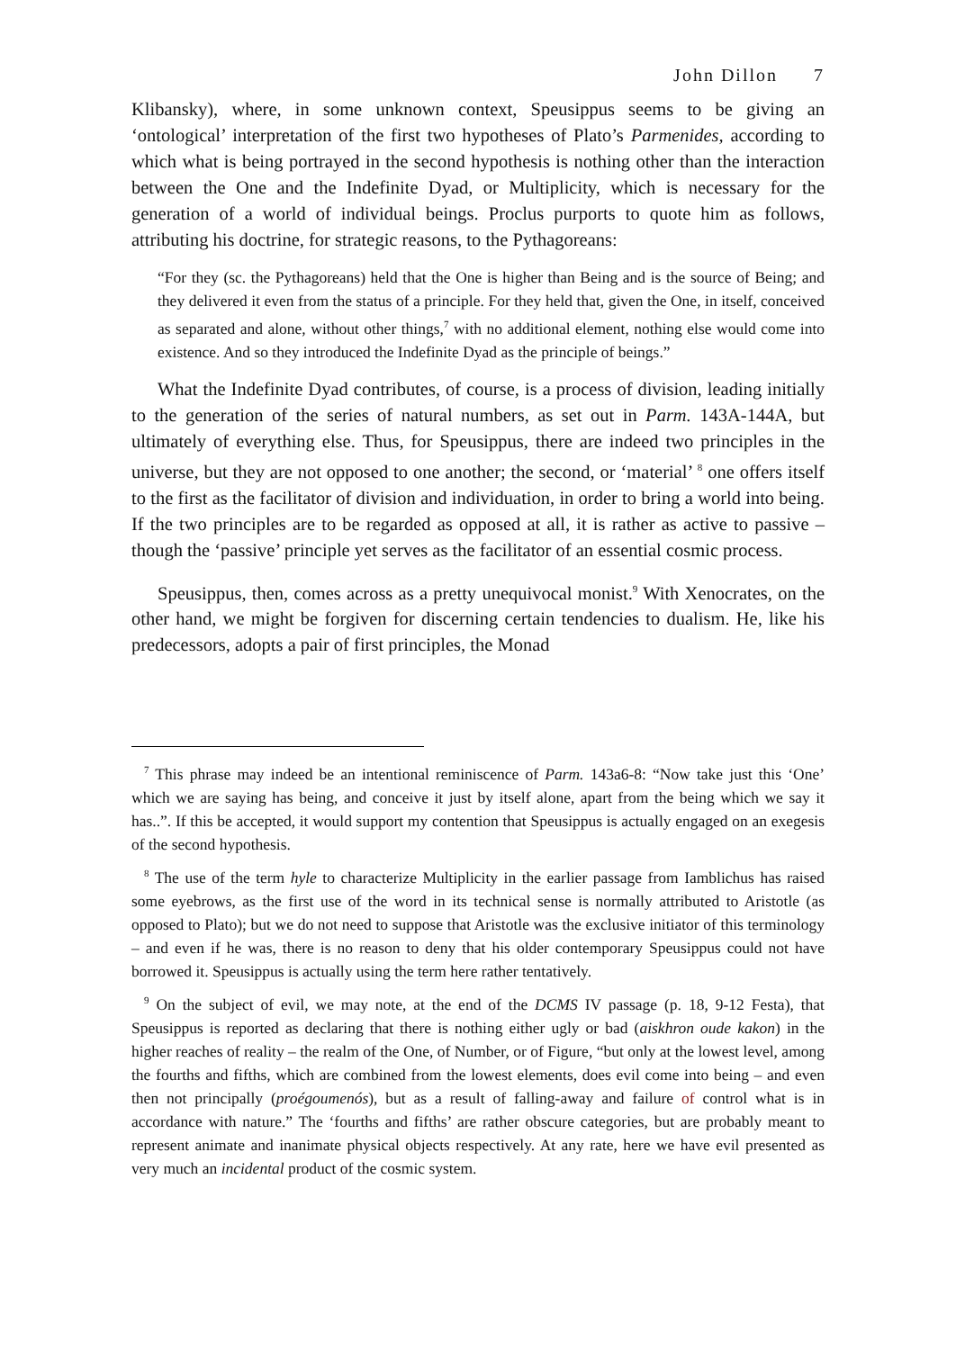John Dillon 7
Klibansky), where, in some unknown context, Speusippus seems to be giving an ‘ontological’ interpretation of the first two hypotheses of Plato’s Parmenides, according to which what is being portrayed in the second hypothesis is nothing other than the interaction between the One and the Indefinite Dyad, or Multiplicity, which is necessary for the generation of a world of individual beings. Proclus purports to quote him as follows, attributing his doctrine, for strategic reasons, to the Pythagoreans:
“For they (sc. the Pythagoreans) held that the One is higher than Being and is the source of Being; and they delivered it even from the status of a principle. For they held that, given the One, in itself, conceived as separated and alone, without other things,<sup>7</sup> with no additional element, nothing else would come into existence. And so they introduced the Indefinite Dyad as the principle of beings.”
What the Indefinite Dyad contributes, of course, is a process of division, leading initially to the generation of the series of natural numbers, as set out in Parm. 143A-144A, but ultimately of everything else. Thus, for Speusippus, there are indeed two principles in the universe, but they are not opposed to one another; the second, or ‘material’ <sup>8</sup> one offers itself to the first as the facilitator of division and individuation, in order to bring a world into being. If the two principles are to be regarded as opposed at all, it is rather as active to passive – though the ‘passive’ principle yet serves as the facilitator of an essential cosmic process.
Speusippus, then, comes across as a pretty unequivocal monist.<sup>9</sup> With Xenocrates, on the other hand, we might be forgiven for discerning certain tendencies to dualism. He, like his predecessors, adopts a pair of first principles, the Monad
<sup>7</sup> This phrase may indeed be an intentional reminiscence of Parm. 143a6-8: “Now take just this ‘One’ which we are saying has being, and conceive it just by itself alone, apart from the being which we say it has..”. If this be accepted, it would support my contention that Speusippus is actually engaged on an exegesis of the second hypothesis.
<sup>8</sup> The use of the term hyle to characterize Multiplicity in the earlier passage from Iamblichus has raised some eyebrows, as the first use of the word in its technical sense is normally attributed to Aristotle (as opposed to Plato); but we do not need to suppose that Aristotle was the exclusive initiator of this terminology – and even if he was, there is no reason to deny that his older contemporary Speusippus could not have borrowed it. Speusippus is actually using the term here rather tentatively.
<sup>9</sup> On the subject of evil, we may note, at the end of the DCMS IV passage (p. 18, 9-12 Festa), that Speusippus is reported as declaring that there is nothing either ugly or bad (aiskhron oude kakon) in the higher reaches of reality – the realm of the One, of Number, or of Figure, “but only at the lowest level, among the fourths and fifths, which are combined from the lowest elements, does evil come into being – and even then not principally (proégoumenós), but as a result of falling-away and failure of control what is in accordance with nature.” The ‘fourths and fifths’ are rather obscure categories, but are probably meant to represent animate and inanimate physical objects respectively. At any rate, here we have evil presented as very much an incidental product of the cosmic system.